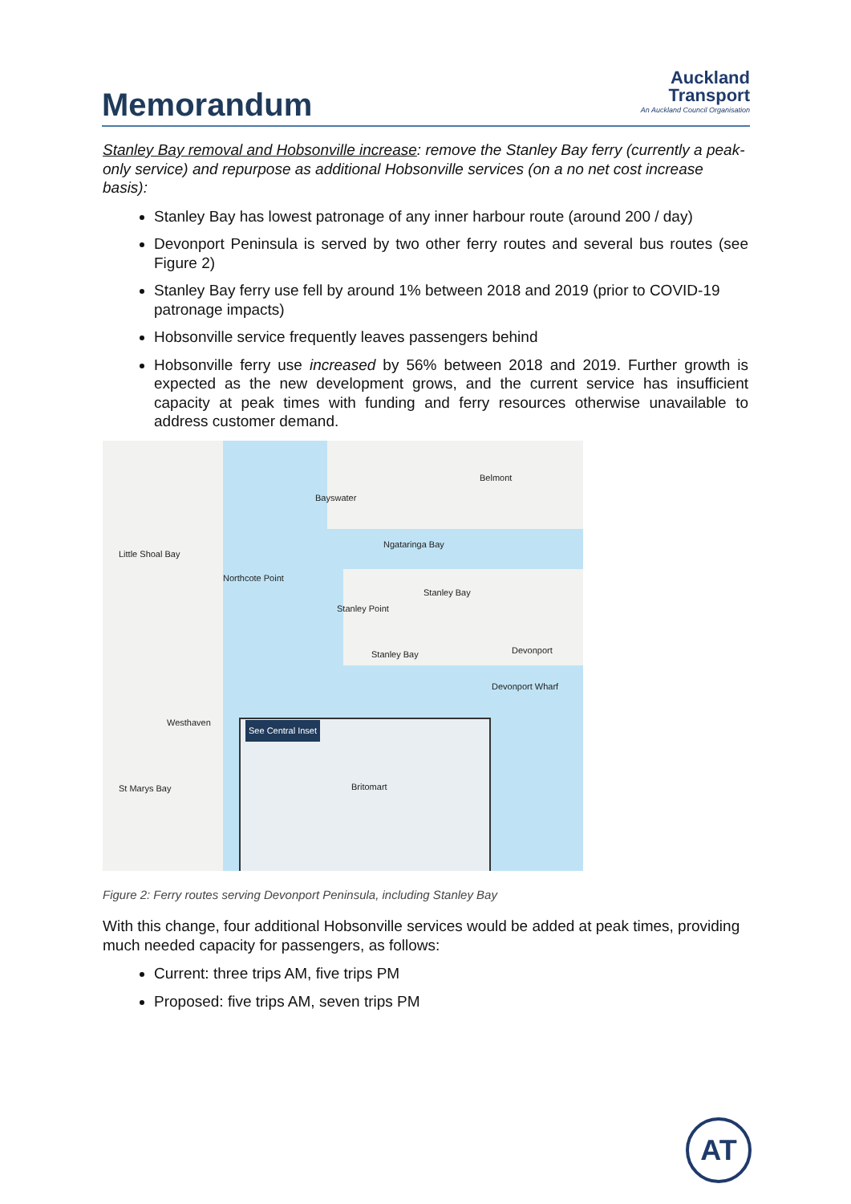Memorandum
Auckland
Transport
An Auckland Council Organisation
Stanley Bay removal and Hobsonville increase: remove the Stanley Bay ferry (currently a peak-only service) and repurpose as additional Hobsonville services (on a no net cost increase basis):
Stanley Bay has lowest patronage of any inner harbour route (around 200 / day)
Devonport Peninsula is served by two other ferry routes and several bus routes (see Figure 2)
Stanley Bay ferry use fell by around 1% between 2018 and 2019 (prior to COVID-19 patronage impacts)
Hobsonville service frequently leaves passengers behind
Hobsonville ferry use increased by 56% between 2018 and 2019. Further growth is expected as the new development grows, and the current service has insufficient capacity at peak times with funding and ferry resources otherwise unavailable to address customer demand.
Bayswater
Ngataringa Bay
Northcote Point
Little Shoal Bay
Stanley Bay
Stanley Point
Stanley Bay
Devonport Wharf
Westhaven
See Central Inset
St Marys Bay Britomart
Belmont
Devonport
Figure 2: Ferry routes serving Devonport Peninsula, including Stanley Bay
With this change, four additional Hobsonville services would be added at peak times, providing much needed capacity for passengers, as follows:
Current: three trips AM, five trips PM
Proposed: five trips AM, seven trips PM
AT